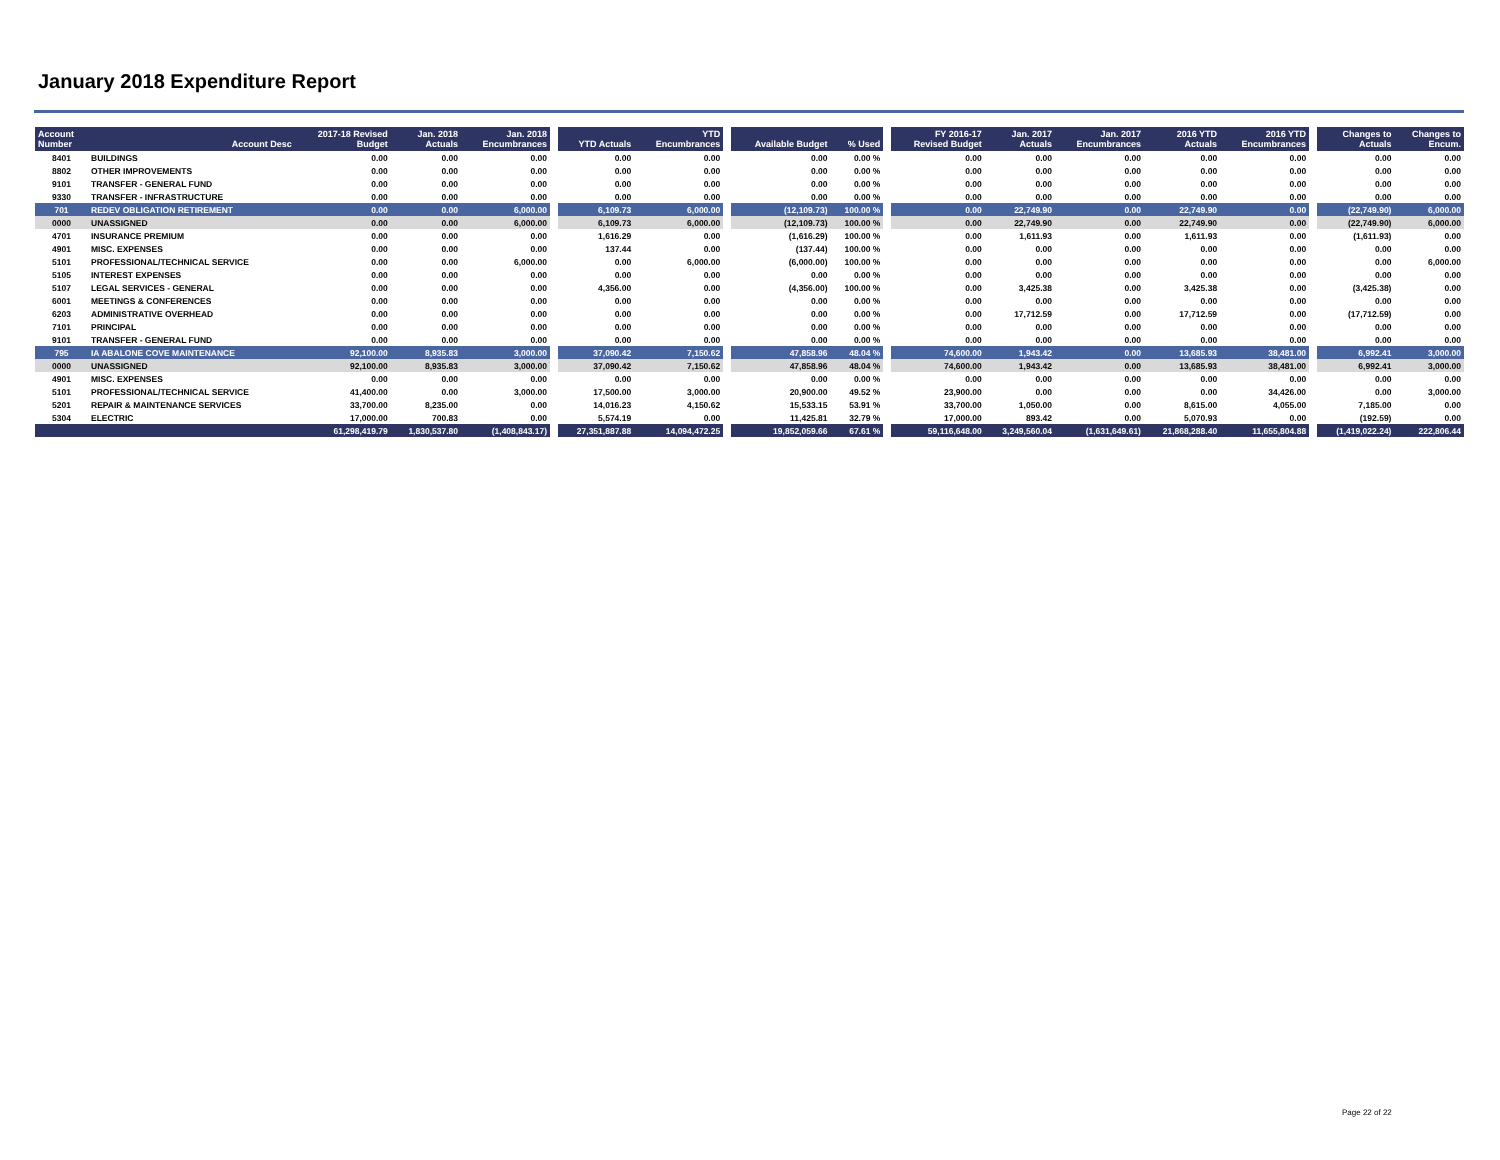January 2018 Expenditure Report
| Account Number | Account Desc | 2017-18 Revised Budget | Jan. 2018 Actuals | Jan. 2018 Encumbrances | | YTD Actuals | YTD Encumbrances | | Available Budget | % Used | | FY 2016-17 Revised Budget | Jan. 2017 Actuals | Jan. 2017 Encumbrances | 2016 YTD Actuals | 2016 YTD Encumbrances | | Changes to Actuals | Changes to Encum. |
| --- | --- | --- | --- | --- | --- | --- | --- | --- | --- | --- | --- | --- | --- | --- | --- | --- | --- | --- | --- |
| 8401 | BUILDINGS | 0.00 | 0.00 | 0.00 | | 0.00 | 0.00 | | 0.00 | 0.00 % | | 0.00 | 0.00 | 0.00 | 0.00 | 0.00 | | 0.00 | 0.00 |
| 8802 | OTHER IMPROVEMENTS | 0.00 | 0.00 | 0.00 | | 0.00 | 0.00 | | 0.00 | 0.00 % | | 0.00 | 0.00 | 0.00 | 0.00 | 0.00 | | 0.00 | 0.00 |
| 9101 | TRANSFER - GENERAL FUND | 0.00 | 0.00 | 0.00 | | 0.00 | 0.00 | | 0.00 | 0.00 % | | 0.00 | 0.00 | 0.00 | 0.00 | 0.00 | | 0.00 | 0.00 |
| 9330 | TRANSFER - INFRASTRUCTURE | 0.00 | 0.00 | 0.00 | | 0.00 | 0.00 | | 0.00 | 0.00 % | | 0.00 | 0.00 | 0.00 | 0.00 | 0.00 | | 0.00 | 0.00 |
| 701 | REDEV OBLIGATION RETIREMENT | 0.00 | 0.00 | 6,000.00 | | 6,109.73 | 6,000.00 | | (12,109.73) | 100.00 % | | 0.00 | 22,749.90 | 0.00 | 22,749.90 | 0.00 | | (22,749.90) | 6,000.00 |
| 0000 | UNASSIGNED | 0.00 | 0.00 | 6,000.00 | | 6,109.73 | 6,000.00 | | (12,109.73) | 100.00 % | | 0.00 | 22,749.90 | 0.00 | 22,749.90 | 0.00 | | (22,749.90) | 6,000.00 |
| 4701 | INSURANCE PREMIUM | 0.00 | 0.00 | 0.00 | | 1,616.29 | 0.00 | | (1,616.29) | 100.00 % | | 0.00 | 1,611.93 | 0.00 | 1,611.93 | 0.00 | | (1,611.93) | 0.00 |
| 4901 | MISC. EXPENSES | 0.00 | 0.00 | 0.00 | | 137.44 | 0.00 | | (137.44) | 100.00 % | | 0.00 | 0.00 | 0.00 | 0.00 | 0.00 | | 0.00 | 0.00 |
| 5101 | PROFESSIONAL/TECHNICAL SERVICE | 0.00 | 0.00 | 6,000.00 | | 0.00 | 6,000.00 | | (6,000.00) | 100.00 % | | 0.00 | 0.00 | 0.00 | 0.00 | 0.00 | | 0.00 | 6,000.00 |
| 5105 | INTEREST EXPENSES | 0.00 | 0.00 | 0.00 | | 0.00 | 0.00 | | 0.00 | 0.00 % | | 0.00 | 0.00 | 0.00 | 0.00 | 0.00 | | 0.00 | 0.00 |
| 5107 | LEGAL SERVICES - GENERAL | 0.00 | 0.00 | 0.00 | | 4,356.00 | 0.00 | | (4,356.00) | 100.00 % | | 0.00 | 3,425.38 | 0.00 | 3,425.38 | 0.00 | | (3,425.38) | 0.00 |
| 6001 | MEETINGS & CONFERENCES | 0.00 | 0.00 | 0.00 | | 0.00 | 0.00 | | 0.00 | 0.00 % | | 0.00 | 0.00 | 0.00 | 0.00 | 0.00 | | 0.00 | 0.00 |
| 6203 | ADMINISTRATIVE OVERHEAD | 0.00 | 0.00 | 0.00 | | 0.00 | 0.00 | | 0.00 | 0.00 % | | 0.00 | 17,712.59 | 0.00 | 17,712.59 | 0.00 | | (17,712.59) | 0.00 |
| 7101 | PRINCIPAL | 0.00 | 0.00 | 0.00 | | 0.00 | 0.00 | | 0.00 | 0.00 % | | 0.00 | 0.00 | 0.00 | 0.00 | 0.00 | | 0.00 | 0.00 |
| 9101 | TRANSFER - GENERAL FUND | 0.00 | 0.00 | 0.00 | | 0.00 | 0.00 | | 0.00 | 0.00 % | | 0.00 | 0.00 | 0.00 | 0.00 | 0.00 | | 0.00 | 0.00 |
| 795 | IA ABALONE COVE MAINTENANCE | 92,100.00 | 8,935.83 | 3,000.00 | | 37,090.42 | 7,150.62 | | 47,858.96 | 48.04 % | | 74,600.00 | 1,943.42 | 0.00 | 13,685.93 | 38,481.00 | | 6,992.41 | 3,000.00 |
| 0000 | UNASSIGNED | 92,100.00 | 8,935.83 | 3,000.00 | | 37,090.42 | 7,150.62 | | 47,858.96 | 48.04 % | | 74,600.00 | 1,943.42 | 0.00 | 13,685.93 | 38,481.00 | | 6,992.41 | 3,000.00 |
| 4901 | MISC. EXPENSES | 0.00 | 0.00 | 0.00 | | 0.00 | 0.00 | | 0.00 | 0.00 % | | 0.00 | 0.00 | 0.00 | 0.00 | 0.00 | | 0.00 | 0.00 |
| 5101 | PROFESSIONAL/TECHNICAL SERVICE | 41,400.00 | 0.00 | 3,000.00 | | 17,500.00 | 3,000.00 | | 20,900.00 | 49.52 % | | 23,900.00 | 0.00 | 0.00 | 0.00 | 34,426.00 | | 0.00 | 3,000.00 |
| 5201 | REPAIR & MAINTENANCE SERVICES | 33,700.00 | 8,235.00 | 0.00 | | 14,016.23 | 4,150.62 | | 15,533.15 | 53.91 % | | 33,700.00 | 1,050.00 | 0.00 | 8,615.00 | 4,055.00 | | 7,185.00 | 0.00 |
| 5304 | ELECTRIC | 17,000.00 | 700.83 | 0.00 | | 5,574.19 | 0.00 | | 11,425.81 | 32.79 % | | 17,000.00 | 893.42 | 0.00 | 5,070.93 | 0.00 | | (192.59) | 0.00 |
| | | 61,298,419.79 | 1,830,537.80 | (1,408,843.17) | | 27,351,887.88 | 14,094,472.25 | | 19,852,059.66 | 67.61 % | | 59,116,648.00 | 3,249,560.04 | (1,631,649.61) | 21,868,288.40 | 11,655,804.88 | | (1,419,022.24) | 222,806.44 |
Page 22 of 22